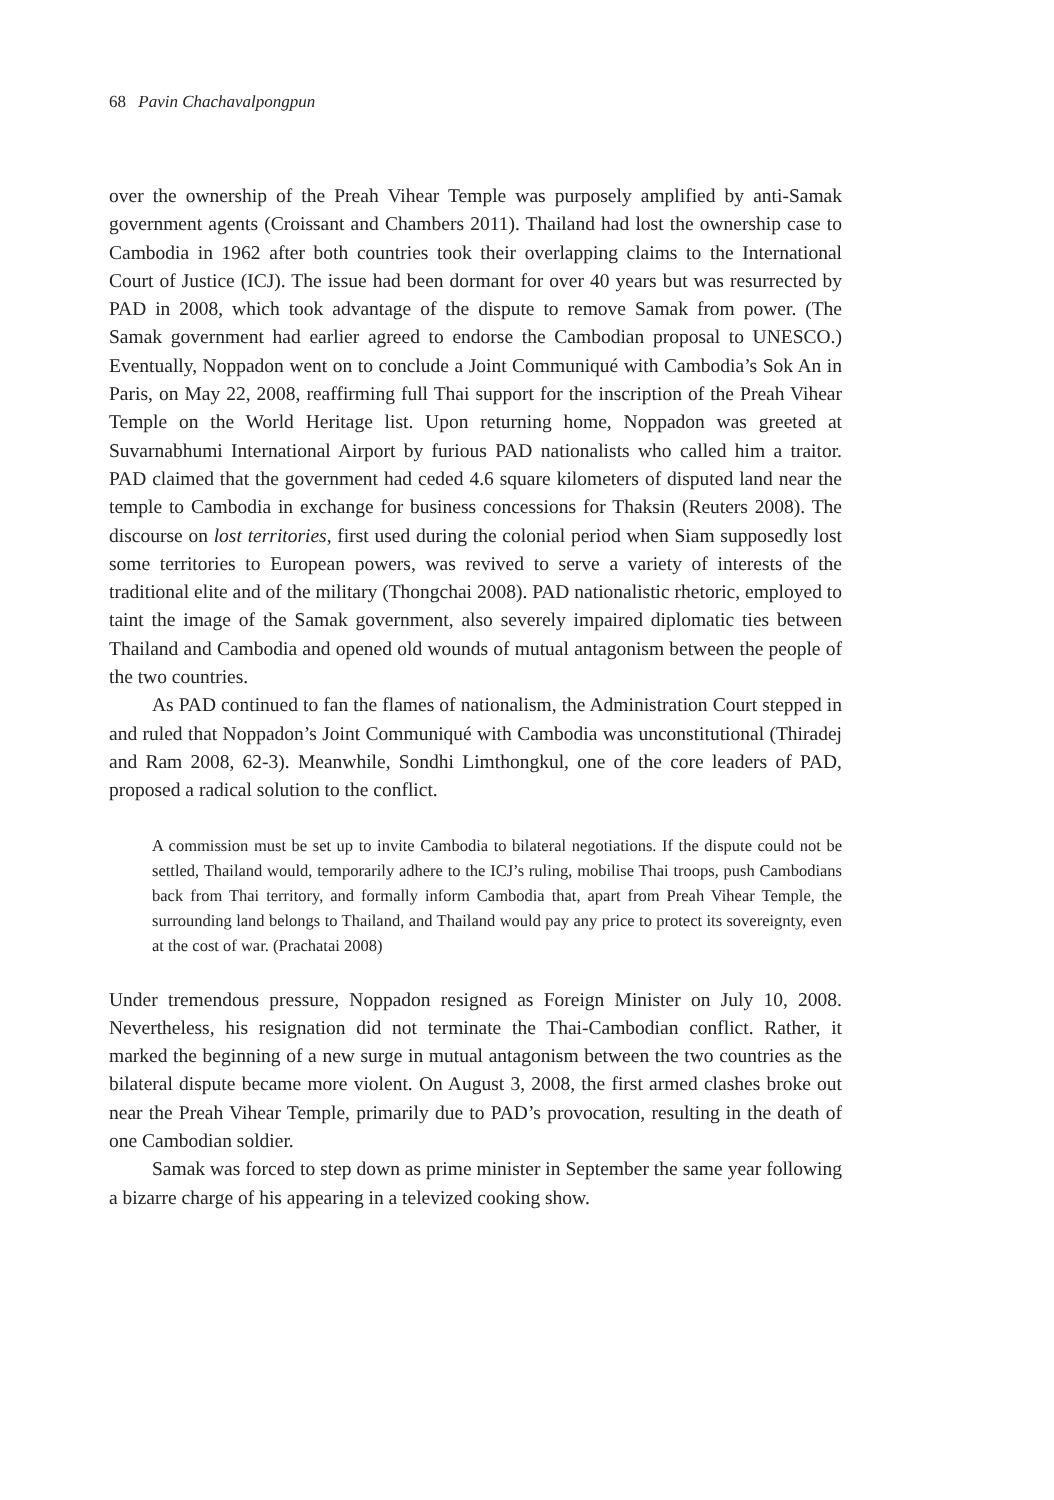68 Pavin Chachavalpongpun
over the ownership of the Preah Vihear Temple was purposely amplified by anti-Samak government agents (Croissant and Chambers 2011). Thailand had lost the ownership case to Cambodia in 1962 after both countries took their overlapping claims to the International Court of Justice (ICJ). The issue had been dormant for over 40 years but was resurrected by PAD in 2008, which took advantage of the dispute to remove Samak from power. (The Samak government had earlier agreed to endorse the Cambodian proposal to UNESCO.) Eventually, Noppadon went on to conclude a Joint Communiqué with Cambodia’s Sok An in Paris, on May 22, 2008, reaffirming full Thai support for the inscription of the Preah Vihear Temple on the World Heritage list. Upon returning home, Noppadon was greeted at Suvarnabhumi International Airport by furious PAD nationalists who called him a traitor. PAD claimed that the government had ceded 4.6 square kilometers of disputed land near the temple to Cambodia in exchange for business concessions for Thaksin (Reuters 2008). The discourse on lost territories, first used during the colonial period when Siam supposedly lost some territories to European powers, was revived to serve a variety of interests of the traditional elite and of the military (Thongchai 2008). PAD nationalistic rhetoric, employed to taint the image of the Samak government, also severely impaired diplomatic ties between Thailand and Cambodia and opened old wounds of mutual antagonism between the people of the two countries.
As PAD continued to fan the flames of nationalism, the Administration Court stepped in and ruled that Noppadon’s Joint Communiqué with Cambodia was unconstitutional (Thiradej and Ram 2008, 62-3). Meanwhile, Sondhi Limthongkul, one of the core leaders of PAD, proposed a radical solution to the conflict.
A commission must be set up to invite Cambodia to bilateral negotiations. If the dispute could not be settled, Thailand would, temporarily adhere to the ICJ’s ruling, mobilise Thai troops, push Cambodians back from Thai territory, and formally inform Cambodia that, apart from Preah Vihear Temple, the surrounding land belongs to Thailand, and Thailand would pay any price to protect its sovereignty, even at the cost of war. (Prachatai 2008)
Under tremendous pressure, Noppadon resigned as Foreign Minister on July 10, 2008. Nevertheless, his resignation did not terminate the Thai-Cambodian conflict. Rather, it marked the beginning of a new surge in mutual antagonism between the two countries as the bilateral dispute became more violent. On August 3, 2008, the first armed clashes broke out near the Preah Vihear Temple, primarily due to PAD’s provocation, resulting in the death of one Cambodian soldier.
Samak was forced to step down as prime minister in September the same year following a bizarre charge of his appearing in a televized cooking show.